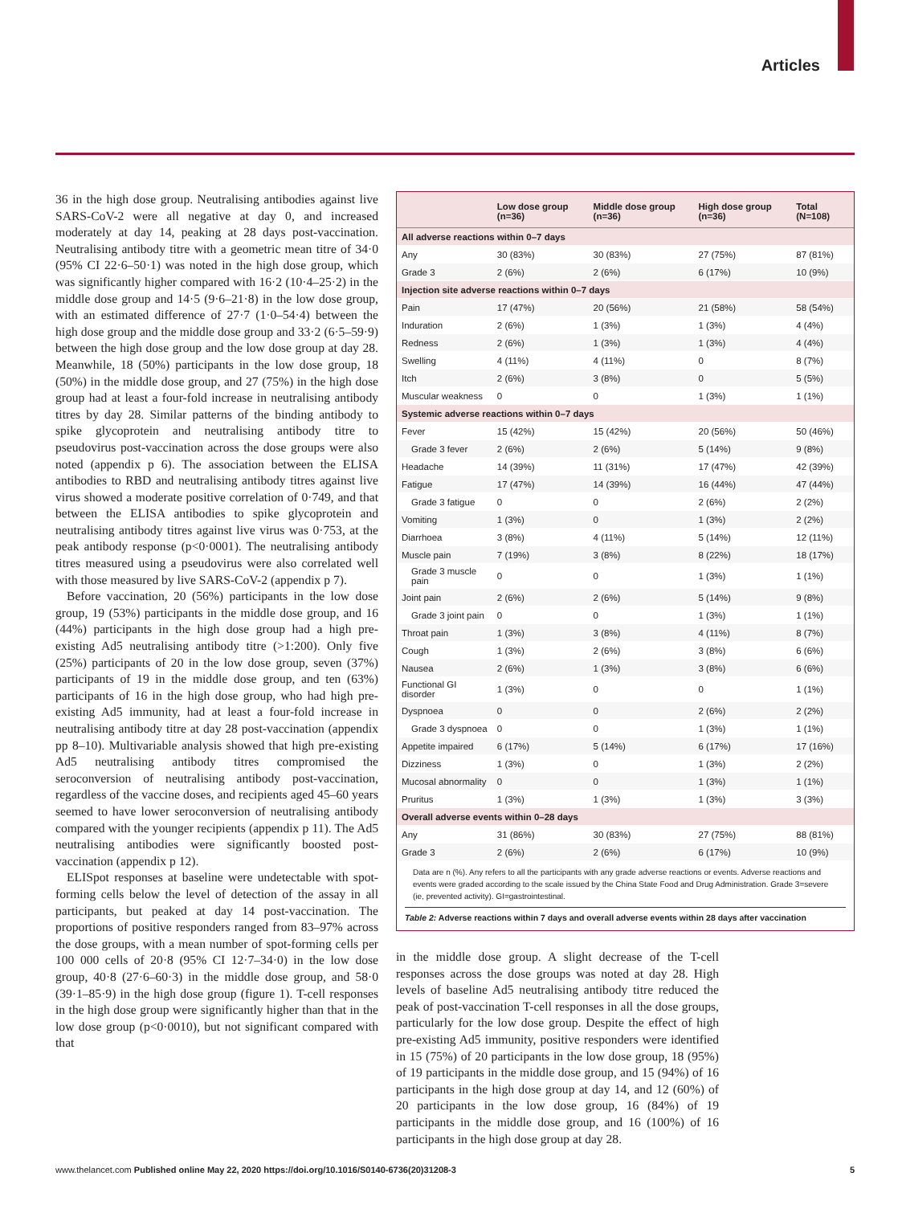Articles
36 in the high dose group. Neutralising antibodies against live SARS-CoV-2 were all negative at day 0, and increased moderately at day 14, peaking at 28 days post-vaccination. Neutralising antibody titre with a geometric mean titre of 34·0 (95% CI 22·6–50·1) was noted in the high dose group, which was significantly higher compared with 16·2 (10·4–25·2) in the middle dose group and 14·5 (9·6–21·8) in the low dose group, with an estimated difference of 27·7 (1·0–54·4) between the high dose group and the middle dose group and 33·2 (6·5–59·9) between the high dose group and the low dose group at day 28. Meanwhile, 18 (50%) participants in the low dose group, 18 (50%) in the middle dose group, and 27 (75%) in the high dose group had at least a four-fold increase in neutralising antibody titres by day 28. Similar patterns of the binding antibody to spike glycoprotein and neutralising antibody titre to pseudovirus post-vaccination across the dose groups were also noted (appendix p 6). The association between the ELISA antibodies to RBD and neutralising antibody titres against live virus showed a moderate positive correlation of 0·749, and that between the ELISA antibodies to spike glycoprotein and neutralising antibody titres against live virus was 0·753, at the peak antibody response (p<0·0001). The neutralising antibody titres measured using a pseudovirus were also correlated well with those measured by live SARS-CoV-2 (appendix p 7).
Before vaccination, 20 (56%) participants in the low dose group, 19 (53%) participants in the middle dose group, and 16 (44%) participants in the high dose group had a high pre-existing Ad5 neutralising antibody titre (>1:200). Only five (25%) participants of 20 in the low dose group, seven (37%) participants of 19 in the middle dose group, and ten (63%) participants of 16 in the high dose group, who had high pre-existing Ad5 immunity, had at least a four-fold increase in neutralising antibody titre at day 28 post-vaccination (appendix pp 8–10). Multivariable analysis showed that high pre-existing Ad5 neutralising antibody titres compromised the seroconversion of neutralising antibody post-vaccination, regardless of the vaccine doses, and recipients aged 45–60 years seemed to have lower seroconversion of neutralising antibody compared with the younger recipients (appendix p 11). The Ad5 neutralising antibodies were significantly boosted post-vaccination (appendix p 12).
ELISpot responses at baseline were undetectable with spot-forming cells below the level of detection of the assay in all participants, but peaked at day 14 post-vaccination. The proportions of positive responders ranged from 83–97% across the dose groups, with a mean number of spot-forming cells per 100 000 cells of 20·8 (95% CI 12·7–34·0) in the low dose group, 40·8 (27·6–60·3) in the middle dose group, and 58·0 (39·1–85·9) in the high dose group (figure 1). T-cell responses in the high dose group were significantly higher than that in the low dose group (p<0·0010), but not significant compared with that
| | Low dose group (n=36) | Middle dose group (n=36) | High dose group (n=36) | Total (N=108) |
| --- | --- | --- | --- | --- |
| All adverse reactions within 0–7 days | | | | |
| Any | 30 (83%) | 30 (83%) | 27 (75%) | 87 (81%) |
| Grade 3 | 2 (6%) | 2 (6%) | 6 (17%) | 10 (9%) |
| Injection site adverse reactions within 0–7 days | | | | |
| Pain | 17 (47%) | 20 (56%) | 21 (58%) | 58 (54%) |
| Induration | 2 (6%) | 1 (3%) | 1 (3%) | 4 (4%) |
| Redness | 2 (6%) | 1 (3%) | 1 (3%) | 4 (4%) |
| Swelling | 4 (11%) | 4 (11%) | 0 | 8 (7%) |
| Itch | 2 (6%) | 3 (8%) | 0 | 5 (5%) |
| Muscular weakness | 0 | 0 | 1 (3%) | 1 (1%) |
| Systemic adverse reactions within 0–7 days | | | | |
| Fever | 15 (42%) | 15 (42%) | 20 (56%) | 50 (46%) |
| Grade 3 fever | 2 (6%) | 2 (6%) | 5 (14%) | 9 (8%) |
| Headache | 14 (39%) | 11 (31%) | 17 (47%) | 42 (39%) |
| Fatigue | 17 (47%) | 14 (39%) | 16 (44%) | 47 (44%) |
| Grade 3 fatigue | 0 | 0 | 2 (6%) | 2 (2%) |
| Vomiting | 1 (3%) | 0 | 1 (3%) | 2 (2%) |
| Diarrhoea | 3 (8%) | 4 (11%) | 5 (14%) | 12 (11%) |
| Muscle pain | 7 (19%) | 3 (8%) | 8 (22%) | 18 (17%) |
| Grade 3 muscle pain | 0 | 0 | 1 (3%) | 1 (1%) |
| Joint pain | 2 (6%) | 2 (6%) | 5 (14%) | 9 (8%) |
| Grade 3 joint pain | 0 | 0 | 1 (3%) | 1 (1%) |
| Throat pain | 1 (3%) | 3 (8%) | 4 (11%) | 8 (7%) |
| Cough | 1 (3%) | 2 (6%) | 3 (8%) | 6 (6%) |
| Nausea | 2 (6%) | 1 (3%) | 3 (8%) | 6 (6%) |
| Functional GI disorder | 1 (3%) | 0 | 0 | 1 (1%) |
| Dyspnoea | 0 | 0 | 2 (6%) | 2 (2%) |
| Grade 3 dyspnoea | 0 | 0 | 1 (3%) | 1 (1%) |
| Appetite impaired | 6 (17%) | 5 (14%) | 6 (17%) | 17 (16%) |
| Dizziness | 1 (3%) | 0 | 1 (3%) | 2 (2%) |
| Mucosal abnormality | 0 | 0 | 1 (3%) | 1 (1%) |
| Pruritus | 1 (3%) | 1 (3%) | 1 (3%) | 3 (3%) |
| Overall adverse events within 0–28 days | | | | |
| Any | 31 (86%) | 30 (83%) | 27 (75%) | 88 (81%) |
| Grade 3 | 2 (6%) | 2 (6%) | 6 (17%) | 10 (9%) |
Data are n (%). Any refers to all the participants with any grade adverse reactions or events. Adverse reactions and events were graded according to the scale issued by the China State Food and Drug Administration. Grade 3=severe (ie, prevented activity). GI=gastrointestinal.
Table 2: Adverse reactions within 7 days and overall adverse events within 28 days after vaccination
in the middle dose group. A slight decrease of the T-cell responses across the dose groups was noted at day 28. High levels of baseline Ad5 neutralising antibody titre reduced the peak of post-vaccination T-cell responses in all the dose groups, particularly for the low dose group. Despite the effect of high pre-existing Ad5 immunity, positive responders were identified in 15 (75%) of 20 participants in the low dose group, 18 (95%) of 19 participants in the middle dose group, and 15 (94%) of 16 participants in the high dose group at day 14, and 12 (60%) of 20 participants in the low dose group, 16 (84%) of 19 participants in the middle dose group, and 16 (100%) of 16 participants in the high dose group at day 28.
www.thelancet.com Published online May 22, 2020 https://doi.org/10.1016/S0140-6736(20)31208-3 5